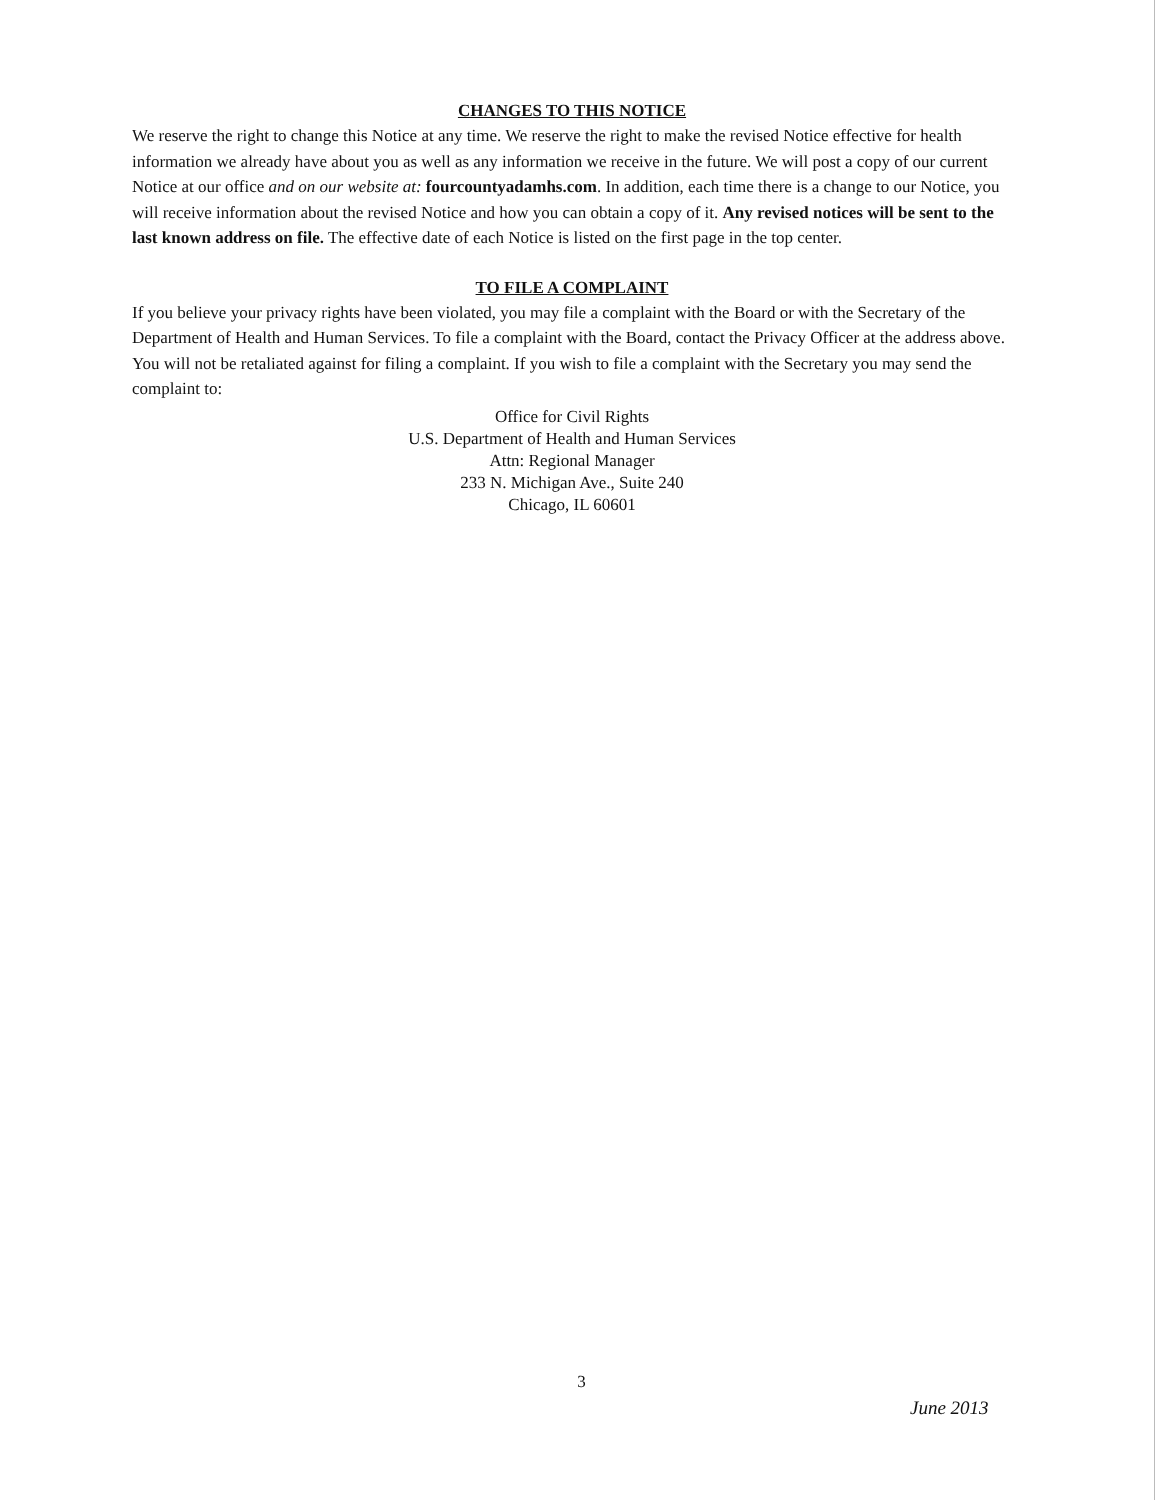CHANGES TO THIS NOTICE
We reserve the right to change this Notice at any time. We reserve the right to make the revised Notice effective for health information we already have about you as well as any information we receive in the future. We will post a copy of our current Notice at our office and on our website at: fourcountyadamhs.com. In addition, each time there is a change to our Notice, you will receive information about the revised Notice and how you can obtain a copy of it. Any revised notices will be sent to the last known address on file. The effective date of each Notice is listed on the first page in the top center.
TO FILE A COMPLAINT
If you believe your privacy rights have been violated, you may file a complaint with the Board or with the Secretary of the Department of Health and Human Services. To file a complaint with the Board, contact the Privacy Officer at the address above. You will not be retaliated against for filing a complaint. If you wish to file a complaint with the Secretary you may send the complaint to:
Office for Civil Rights
U.S. Department of Health and Human Services
Attn: Regional Manager
233 N. Michigan Ave., Suite 240
Chicago, IL 60601
3
June 2013